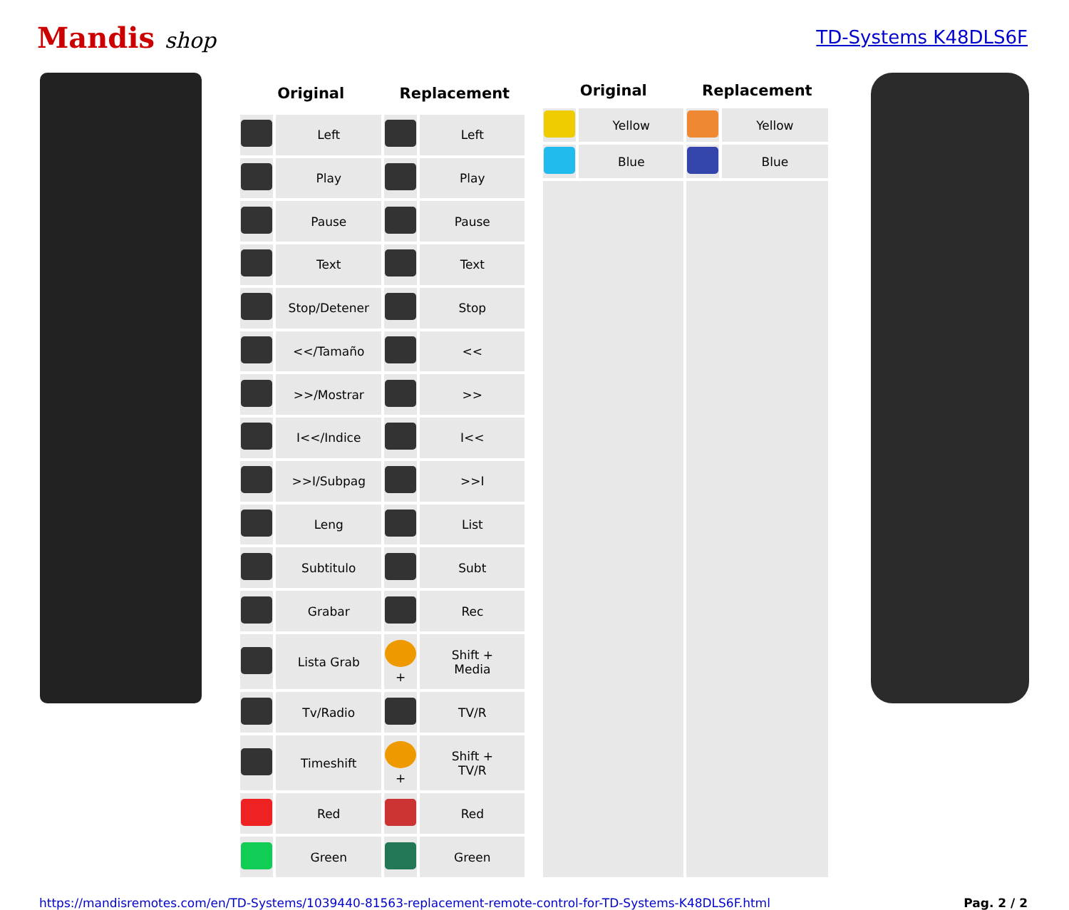Mandis shop
TD-Systems K48DLS6F
| Original | | Replacement | |
| --- | --- | --- | --- |
| | Left | | Left |
| | Play | | Play |
| | Pause | | Pause |
| | Text | | Text |
| | Stop/Detener | | Stop |
| | <</Tamaño | | << |
| | >>/Mostrar | | >> |
| | I<</Indice | | I<< |
| | >>I/Subpag | | >>I |
| | Leng | | List |
| | Subtitulo | | Subt |
| | Grabar | | Rec |
| | Lista Grab | + | Shift + Media |
| | Tv/Radio | | TV/R |
| | Timeshift | + | Shift + TV/R |
| | Red | | Red |
| | Green | | Green |
| Original | | Replacement | |
| --- | --- | --- | --- |
| | Yellow | | Yellow |
| | Blue | | Blue |
https://mandisremotes.com/en/TD-Systems/1039440-81563-replacement-remote-control-for-TD-Systems-K48DLS6F.html Pag. 2 / 2